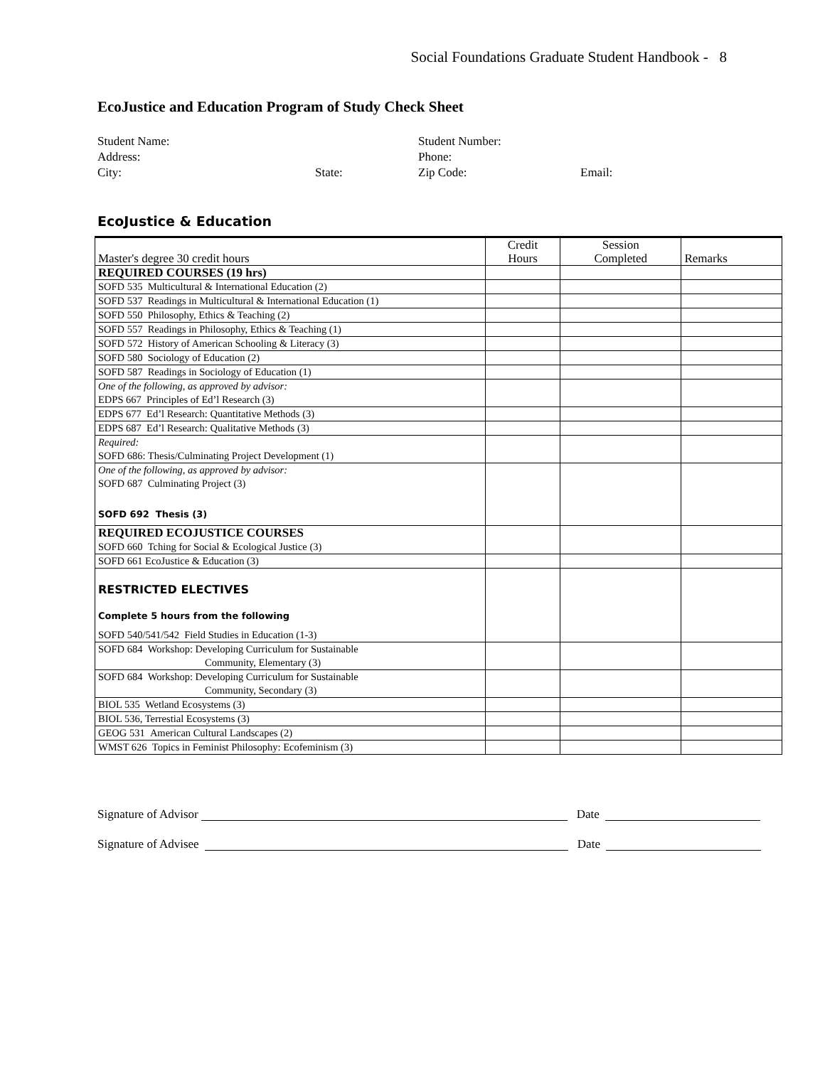Social Foundations Graduate Student Handbook - 8
EcoJustice and Education Program of Study Check Sheet
Student Name: Student Number:
Address: Phone:
City: State: Zip Code: Email:
EcoJustice & Education
| Master's degree 30 credit hours | Credit Hours | Session Completed | Remarks |
| --- | --- | --- | --- |
| REQUIRED COURSES (19 hrs) | | | |
| SOFD 535 Multicultural & International Education (2) | | | |
| SOFD 537 Readings in Multicultural & International Education (1) | | | |
| SOFD 550 Philosophy, Ethics & Teaching (2) | | | |
| SOFD 557 Readings in Philosophy, Ethics & Teaching (1) | | | |
| SOFD 572 History of American Schooling & Literacy (3) | | | |
| SOFD 580 Sociology of Education (2) | | | |
| SOFD 587 Readings in Sociology of Education (1) | | | |
| One of the following, as approved by advisor: EDPS 667 Principles of Ed’l Research (3) | | | |
| EDPS 677 Ed’l Research: Quantitative Methods (3) | | | |
| EDPS 687 Ed’l Research: Qualitative Methods (3) | | | |
| Required: SOFD 686: Thesis/Culminating Project Development (1) | | | |
| One of the following, as approved by advisor: SOFD 687 Culminating Project (3) SOFD 692 Thesis (3) | | | |
| REQUIRED ECOJUSTICE COURSES SOFD 660 Tching for Social & Ecological Justice (3) | | | |
| SOFD 661 EcoJustice & Education (3) | | | |
| RESTRICTED ELECTIVES Complete 5 hours from the following SOFD 540/541/542 Field Studies in Education (1-3) | | | |
| SOFD 684 Workshop: Developing Curriculum for Sustainable Community, Elementary (3) | | | |
| SOFD 684 Workshop: Developing Curriculum for Sustainable Community, Secondary (3) | | | |
| BIOL 535 Wetland Ecosystems (3) | | | |
| BIOL 536, Terrestial Ecosystems (3) | | | |
| GEOG 531 American Cultural Landscapes (2) | | | |
| WMST 626 Topics in Feminist Philosophy: Ecofeminism (3) | | | |
Signature of Advisor Date
Signature of Advisee Date